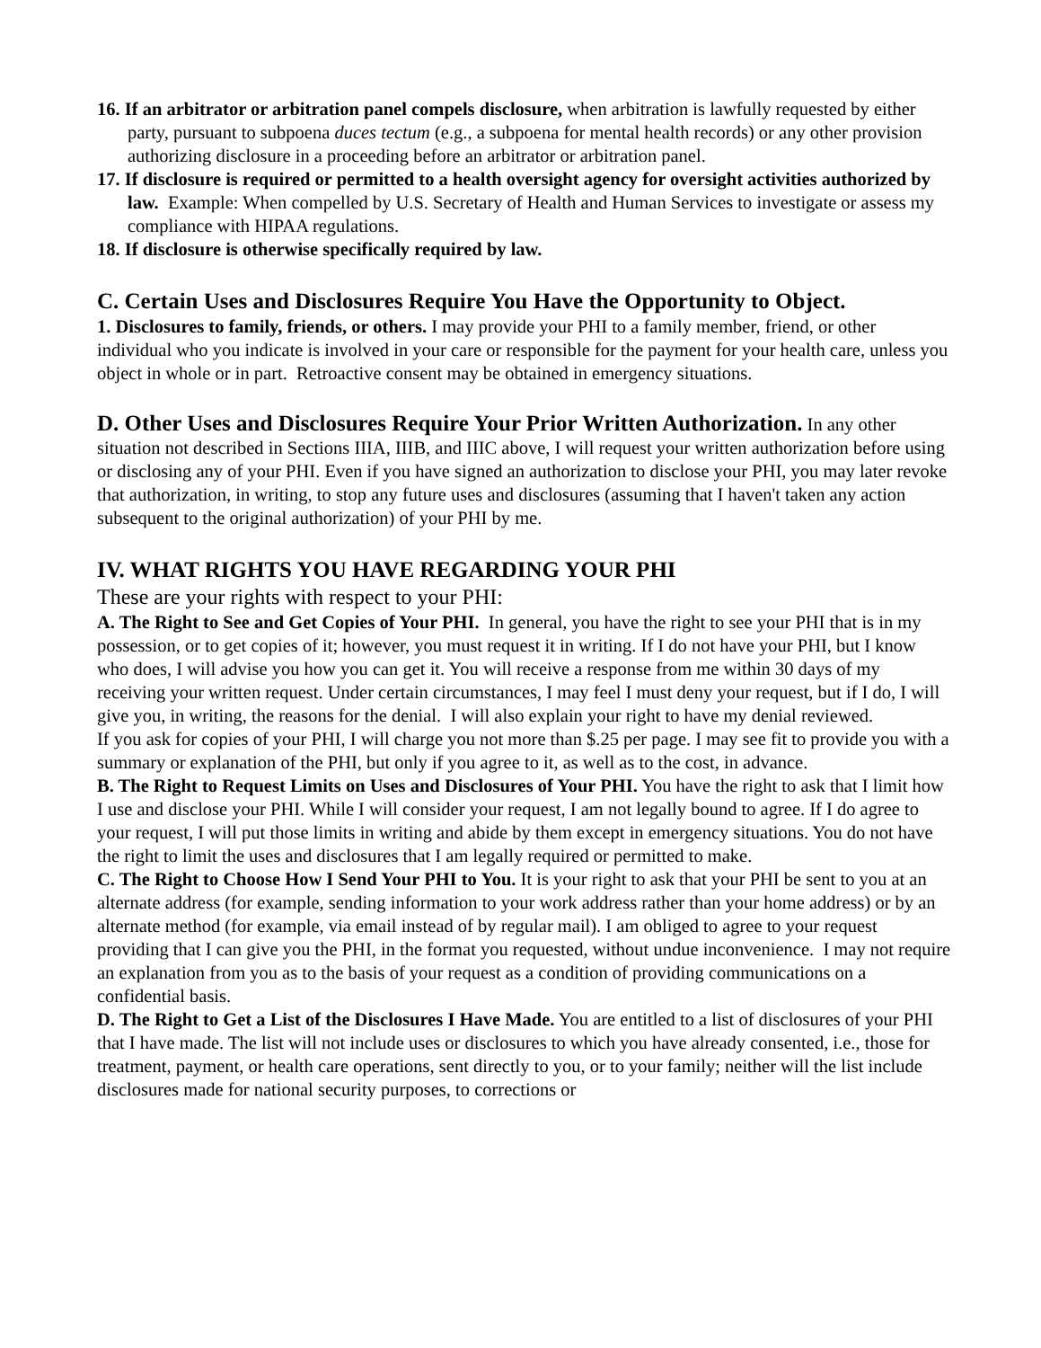16. If an arbitrator or arbitration panel compels disclosure, when arbitration is lawfully requested by either party, pursuant to subpoena duces tectum (e.g., a subpoena for mental health records) or any other provision authorizing disclosure in a proceeding before an arbitrator or arbitration panel.
17. If disclosure is required or permitted to a health oversight agency for oversight activities authorized by law. Example: When compelled by U.S. Secretary of Health and Human Services to investigate or assess my compliance with HIPAA regulations.
18. If disclosure is otherwise specifically required by law.
C. Certain Uses and Disclosures Require You Have the Opportunity to Object.
1. Disclosures to family, friends, or others. I may provide your PHI to a family member, friend, or other individual who you indicate is involved in your care or responsible for the payment for your health care, unless you object in whole or in part. Retroactive consent may be obtained in emergency situations.
D. Other Uses and Disclosures Require Your Prior Written Authorization. In any other situation not described in Sections IIIA, IIIB, and IIIC above, I will request your written authorization before using or disclosing any of your PHI. Even if you have signed an authorization to disclose your PHI, you may later revoke that authorization, in writing, to stop any future uses and disclosures (assuming that I haven't taken any action subsequent to the original authorization) of your PHI by me.
IV. WHAT RIGHTS YOU HAVE REGARDING YOUR PHI
These are your rights with respect to your PHI:
A. The Right to See and Get Copies of Your PHI. In general, you have the right to see your PHI that is in my possession, or to get copies of it; however, you must request it in writing. If I do not have your PHI, but I know who does, I will advise you how you can get it. You will receive a response from me within 30 days of my receiving your written request. Under certain circumstances, I may feel I must deny your request, but if I do, I will give you, in writing, the reasons for the denial. I will also explain your right to have my denial reviewed.
If you ask for copies of your PHI, I will charge you not more than $.25 per page. I may see fit to provide you with a summary or explanation of the PHI, but only if you agree to it, as well as to the cost, in advance.
B. The Right to Request Limits on Uses and Disclosures of Your PHI. You have the right to ask that I limit how I use and disclose your PHI. While I will consider your request, I am not legally bound to agree. If I do agree to your request, I will put those limits in writing and abide by them except in emergency situations. You do not have the right to limit the uses and disclosures that I am legally required or permitted to make.
C. The Right to Choose How I Send Your PHI to You. It is your right to ask that your PHI be sent to you at an alternate address (for example, sending information to your work address rather than your home address) or by an alternate method (for example, via email instead of by regular mail). I am obliged to agree to your request providing that I can give you the PHI, in the format you requested, without undue inconvenience. I may not require an explanation from you as to the basis of your request as a condition of providing communications on a confidential basis.
D. The Right to Get a List of the Disclosures I Have Made. You are entitled to a list of disclosures of your PHI that I have made. The list will not include uses or disclosures to which you have already consented, i.e., those for treatment, payment, or health care operations, sent directly to you, or to your family; neither will the list include disclosures made for national security purposes, to corrections or